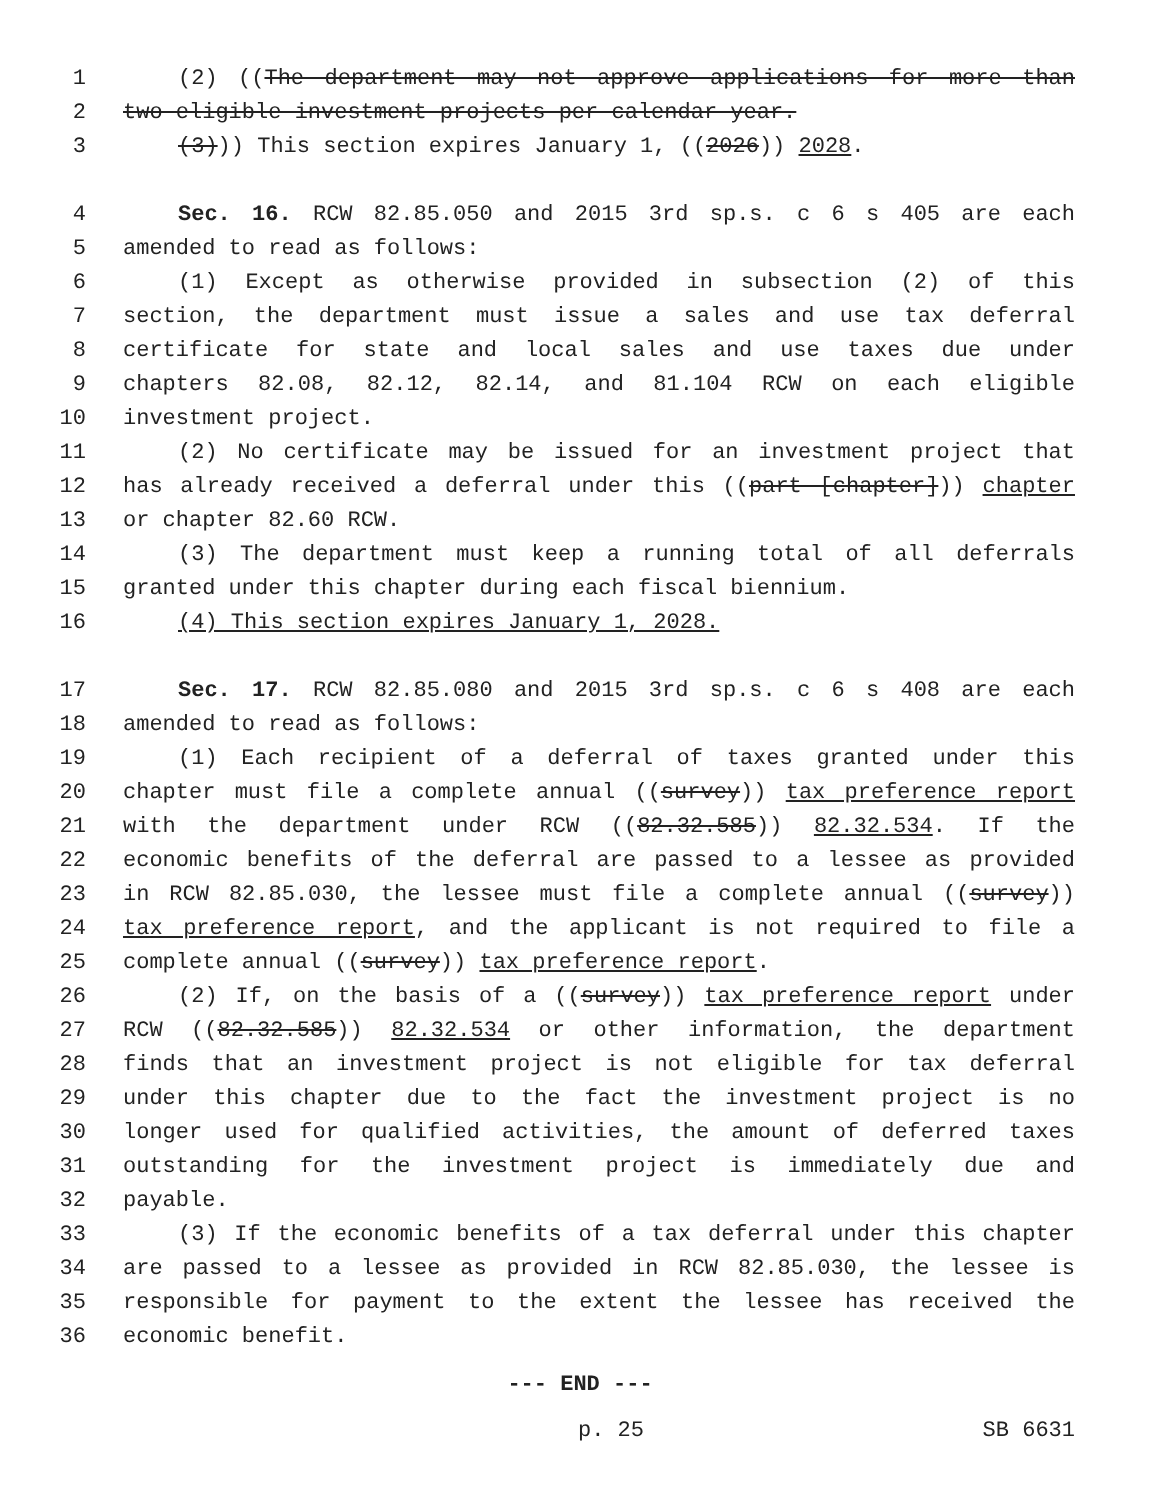1 (2) ((The department may not approve applications for more than
2 two eligible investment projects per calendar year.
3 (3))) This section expires January 1, ((2026)) 2028.
4 Sec. 16. RCW 82.85.050 and 2015 3rd sp.s. c 6 s 405 are each
5 amended to read as follows:
6 (1) Except as otherwise provided in subsection (2) of this
7 section, the department must issue a sales and use tax deferral
8 certificate for state and local sales and use taxes due under
9 chapters 82.08, 82.12, 82.14, and 81.104 RCW on each eligible
10 investment project.
11 (2) No certificate may be issued for an investment project that
12 has already received a deferral under this ((part [chapter])) chapter
13 or chapter 82.60 RCW.
14 (3) The department must keep a running total of all deferrals
15 granted under this chapter during each fiscal biennium.
16 (4) This section expires January 1, 2028.
17 Sec. 17. RCW 82.85.080 and 2015 3rd sp.s. c 6 s 408 are each
18 amended to read as follows:
19 (1) Each recipient of a deferral of taxes granted under this
20 chapter must file a complete annual ((survey)) tax preference report
21 with the department under RCW ((82.32.585)) 82.32.534. If the
22 economic benefits of the deferral are passed to a lessee as provided
23 in RCW 82.85.030, the lessee must file a complete annual ((survey))
24 tax preference report, and the applicant is not required to file a
25 complete annual ((survey)) tax preference report.
26 (2) If, on the basis of a ((survey)) tax preference report under
27 RCW ((82.32.585)) 82.32.534 or other information, the department
28 finds that an investment project is not eligible for tax deferral
29 under this chapter due to the fact the investment project is no
30 longer used for qualified activities, the amount of deferred taxes
31 outstanding for the investment project is immediately due and
32 payable.
33 (3) If the economic benefits of a tax deferral under this chapter
34 are passed to a lessee as provided in RCW 82.85.030, the lessee is
35 responsible for payment to the extent the lessee has received the
36 economic benefit.
--- END ---
p. 25 SB 6631